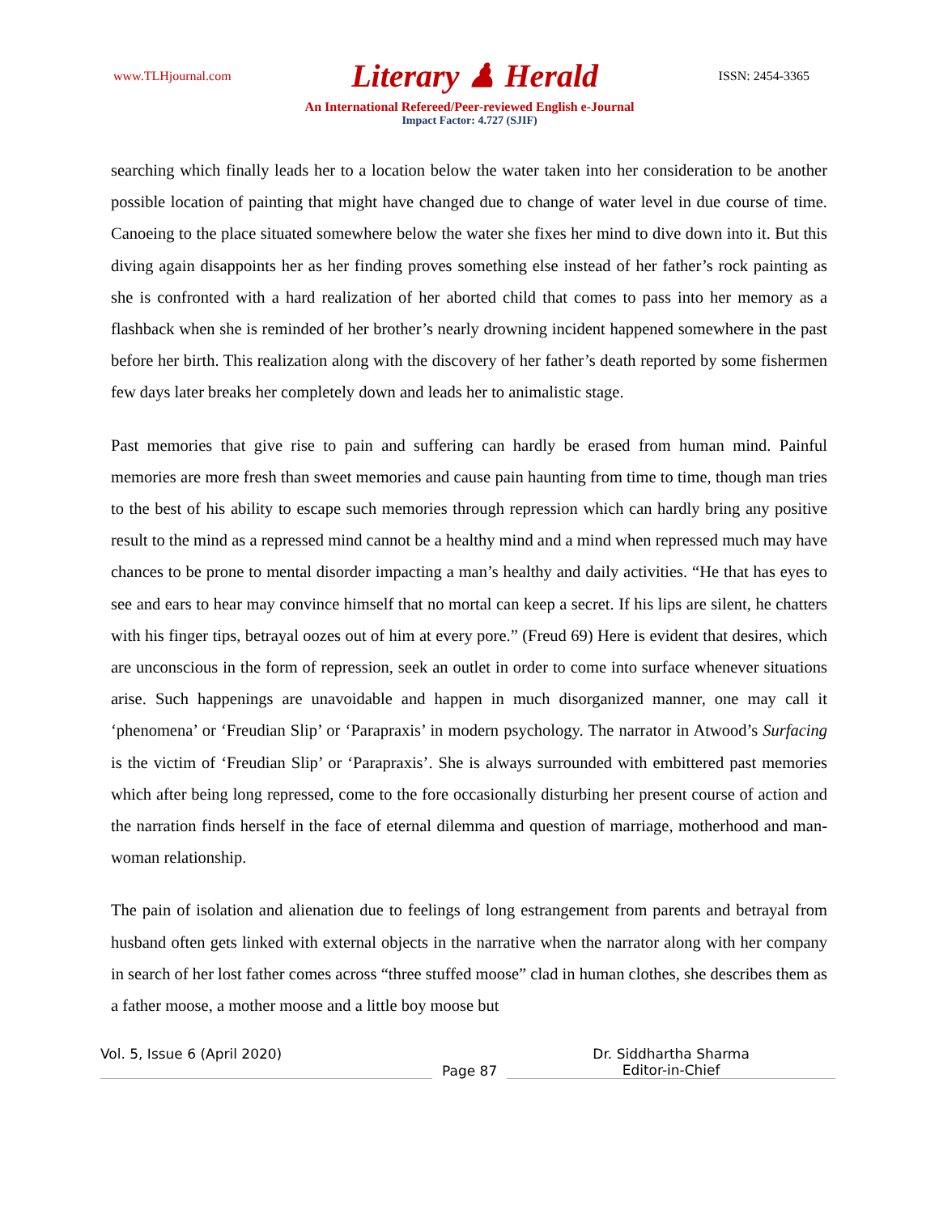www.TLHjournal.com Literary ♟ Herald ISSN: 2454-3365
An International Refereed/Peer-reviewed English e-Journal
Impact Factor: 4.727 (SJIF)
searching which finally leads her to a location below the water taken into her consideration to be another possible location of painting that might have changed due to change of water level in due course of time. Canoeing to the place situated somewhere below the water she fixes her mind to dive down into it. But this diving again disappoints her as her finding proves something else instead of her father’s rock painting as she is confronted with a hard realization of her aborted child that comes to pass into her memory as a flashback when she is reminded of her brother’s nearly drowning incident happened somewhere in the past before her birth. This realization along with the discovery of her father’s death reported by some fishermen few days later breaks her completely down and leads her to animalistic stage.
Past memories that give rise to pain and suffering can hardly be erased from human mind. Painful memories are more fresh than sweet memories and cause pain haunting from time to time, though man tries to the best of his ability to escape such memories through repression which can hardly bring any positive result to the mind as a repressed mind cannot be a healthy mind and a mind when repressed much may have chances to be prone to mental disorder impacting a man’s healthy and daily activities. “He that has eyes to see and ears to hear may convince himself that no mortal can keep a secret. If his lips are silent, he chatters with his finger tips, betrayal oozes out of him at every pore.” (Freud 69) Here is evident that desires, which are unconscious in the form of repression, seek an outlet in order to come into surface whenever situations arise. Such happenings are unavoidable and happen in much disorganized manner, one may call it ‘phenomena’ or ‘Freudian Slip’ or ‘Parapraxis’ in modern psychology. The narrator in Atwood’s Surfacing is the victim of ‘Freudian Slip’ or ‘Parapraxis’. She is always surrounded with embittered past memories which after being long repressed, come to the fore occasionally disturbing her present course of action and the narration finds herself in the face of eternal dilemma and question of marriage, motherhood and man-woman relationship.
The pain of isolation and alienation due to feelings of long estrangement from parents and betrayal from husband often gets linked with external objects in the narrative when the narrator along with her company in search of her lost father comes across “three stuffed moose” clad in human clothes, she describes them as a father moose, a mother moose and a little boy moose but
Vol. 5, Issue 6 (April 2020)
Page 87
Dr. Siddhartha Sharma
Editor-in-Chief